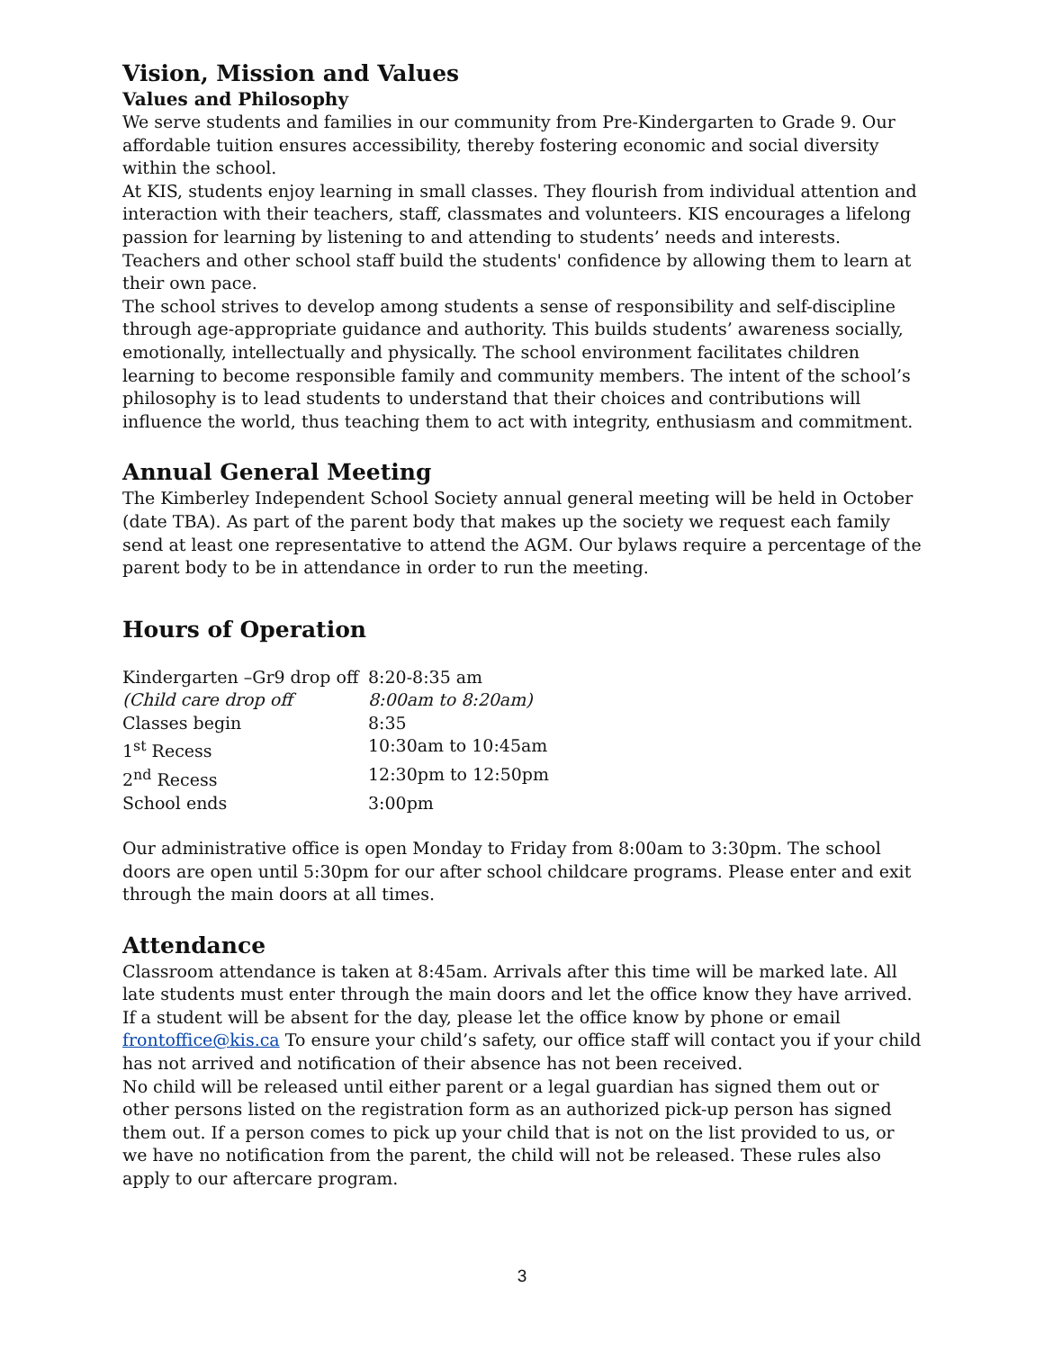Vision, Mission and Values
Values and Philosophy
We serve students and families in our community from Pre-Kindergarten to Grade 9. Our affordable tuition ensures accessibility, thereby fostering economic and social diversity within the school.
At KIS, students enjoy learning in small classes. They flourish from individual attention and interaction with their teachers, staff, classmates and volunteers. KIS encourages a lifelong passion for learning by listening to and attending to students’ needs and interests. Teachers and other school staff build the students' confidence by allowing them to learn at their own pace.
The school strives to develop among students a sense of responsibility and self-discipline through age-appropriate guidance and authority. This builds students’ awareness socially, emotionally, intellectually and physically. The school environment facilitates children learning to become responsible family and community members. The intent of the school’s philosophy is to lead students to understand that their choices and contributions will influence the world, thus teaching them to act with integrity, enthusiasm and commitment.
Annual General Meeting
The Kimberley Independent School Society annual general meeting will be held in October (date TBA). As part of the parent body that makes up the society we request each family send at least one representative to attend the AGM. Our bylaws require a percentage of the parent body to be in attendance in order to run the meeting.
Hours of Operation
| Kindergarten –Gr9 drop off | 8:20-8:35 am |
| (Child care drop off | 8:00am to 8:20am) |
| Classes begin | 8:35 |
| 1<sup>st</sup> Recess | 10:30am to 10:45am |
| 2<sup>nd</sup> Recess | 12:30pm to 12:50pm |
| School ends | 3:00pm |
Our administrative office is open Monday to Friday from 8:00am to 3:30pm. The school doors are open until 5:30pm for our after school childcare programs. Please enter and exit through the main doors at all times.
Attendance
Classroom attendance is taken at 8:45am. Arrivals after this time will be marked late. All late students must enter through the main doors and let the office know they have arrived. If a student will be absent for the day, please let the office know by phone or email frontoffice@kis.ca To ensure your child’s safety, our office staff will contact you if your child has not arrived and notification of their absence has not been received.
No child will be released until either parent or a legal guardian has signed them out or other persons listed on the registration form as an authorized pick-up person has signed them out. If a person comes to pick up your child that is not on the list provided to us, or we have no notification from the parent, the child will not be released. These rules also apply to our aftercare program.
3